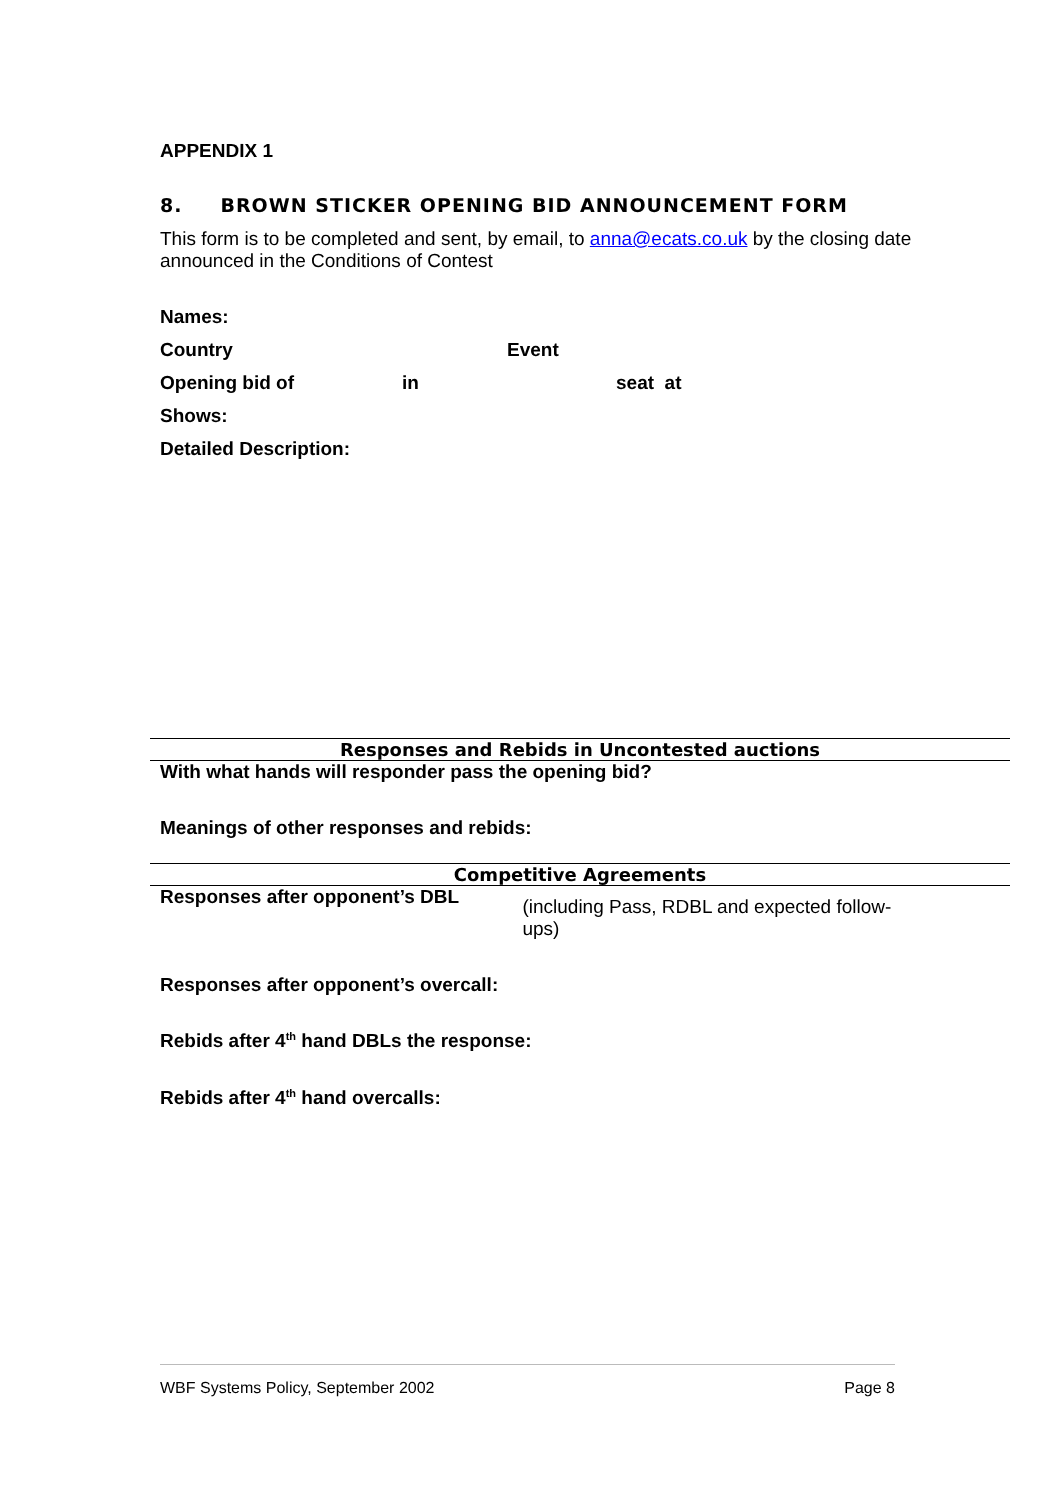APPENDIX 1
8. BROWN STICKER OPENING BID ANNOUNCEMENT FORM
This form is to be completed and sent, by email, to anna@ecats.co.uk by the closing date announced in the Conditions of Contest
Names:
Country Event
Opening bid of in seat at
Shows:
Detailed Description:
Responses and Rebids in Uncontested auctions
With what hands will responder pass the opening bid?
Meanings of other responses and rebids:
Competitive Agreements
Responses after opponent’s DBL (including Pass, RDBL and expected follow-ups)
Responses after opponent’s overcall:
Rebids after 4<sup>th</sup> hand DBLs the response:
Rebids after 4<sup>th</sup> hand overcalls:
WBF Systems Policy, September 2002 Page 8